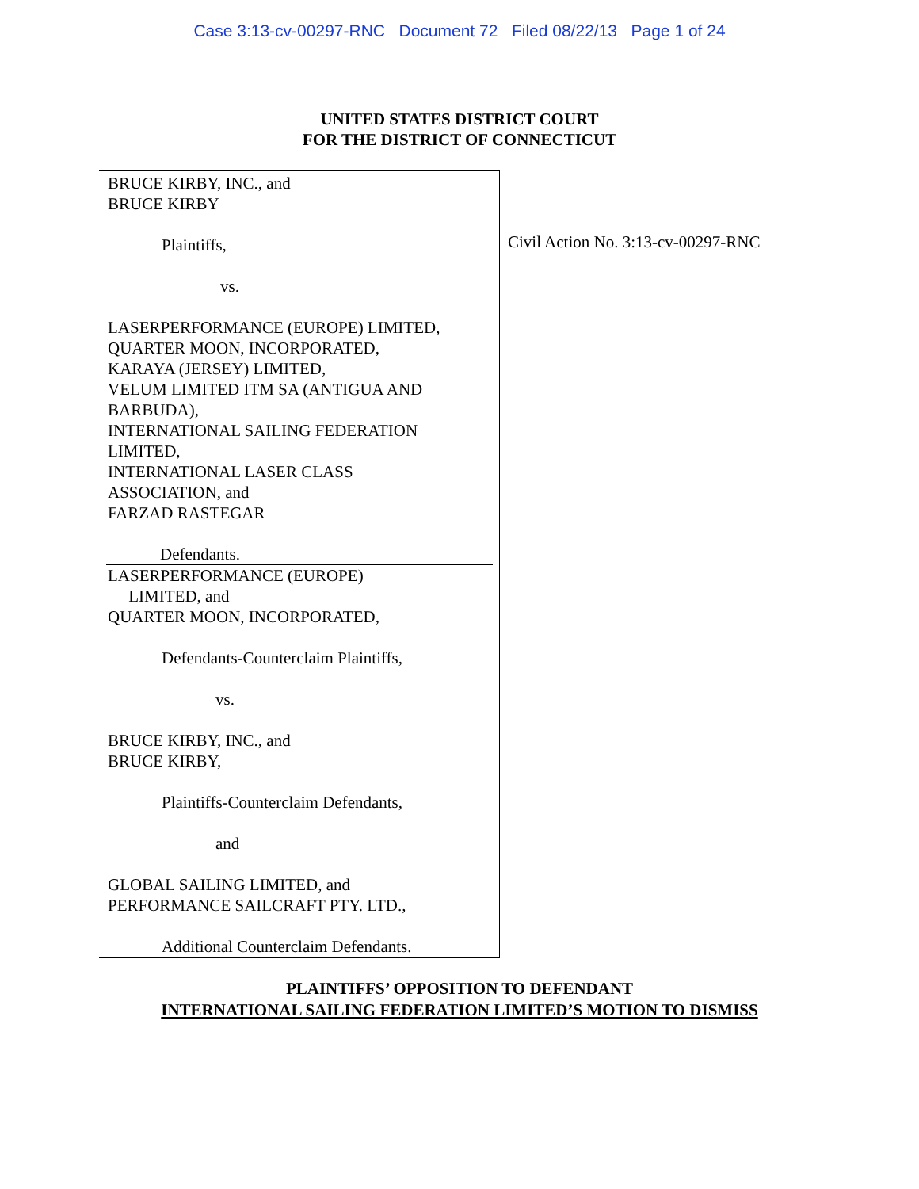Case 3:13-cv-00297-RNC Document 72 Filed 08/22/13 Page 1 of 24
UNITED STATES DISTRICT COURT
FOR THE DISTRICT OF CONNECTICUT
BRUCE KIRBY, INC., and
BRUCE KIRBY
Plaintiffs,
vs.
LASERPERFORMANCE (EUROPE) LIMITED,
QUARTER MOON, INCORPORATED,
KARAYA (JERSEY) LIMITED,
VELUM LIMITED ITM SA (ANTIGUA AND
BARBUDA),
INTERNATIONAL SAILING FEDERATION
LIMITED,
INTERNATIONAL LASER CLASS
ASSOCIATION, and
FARZAD RASTEGAR
Defendants.
LASERPERFORMANCE (EUROPE)
LIMITED, and
QUARTER MOON, INCORPORATED,
Defendants-Counterclaim Plaintiffs,
vs.
BRUCE KIRBY, INC., and
BRUCE KIRBY,
Plaintiffs-Counterclaim Defendants,
and
GLOBAL SAILING LIMITED, and
PERFORMANCE SAILCRAFT PTY. LTD.,
Additional Counterclaim Defendants.
Civil Action No. 3:13-cv-00297-RNC
PLAINTIFFS’ OPPOSITION TO DEFENDANT
INTERNATIONAL SAILING FEDERATION LIMITED’S MOTION TO DISMISS